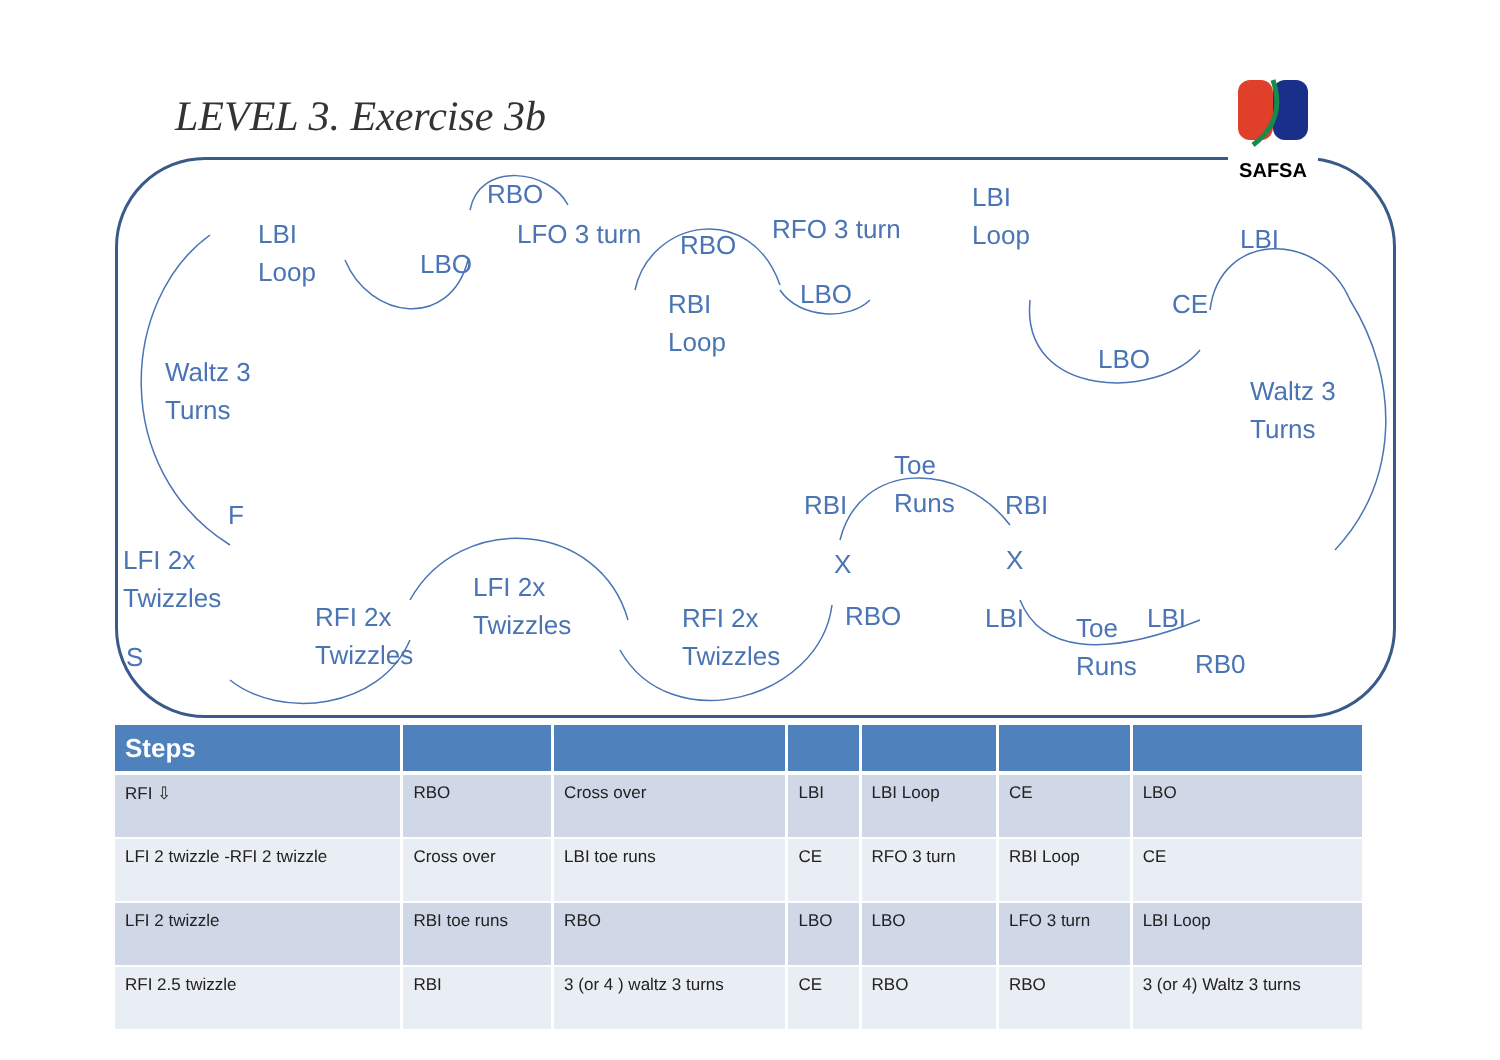LEVEL 3. Exercise 3b
LBI
Loop
LBO
RBO
LFO 3 turn RBO
RBI
Loop
RFO 3 turn
LBO
LBI
Loop
LBI
CE
LBO
Waltz 3
Turns
Waltz 3
Turns
Toe
Runs
RBI RBI
F
LFI 2x
Twizzles
LFI 2x
Twizzles
X X
RFI 2x
Twizzles
RFI 2x
Twizzles
RBO LBI
Toe
Runs
LBI
RB0
S
SAFSA
| Steps | | | | | | |
| --- | --- | --- | --- | --- | --- | --- |
| RFI ⇩ | RBO | Cross over | LBI | LBI Loop | CE | LBO |
| LFI 2 twizzle -RFI 2 twizzle | Cross over | LBI toe runs | CE | RFO 3 turn | RBI Loop | CE |
| LFI 2 twizzle | RBI toe runs | RBO | LBO | LBO | LFO 3 turn | LBI Loop |
| RFI 2.5 twizzle | RBI | 3 (or 4 ) waltz 3 turns | CE | RBO | RBO | 3 (or 4) Waltz 3 turns |